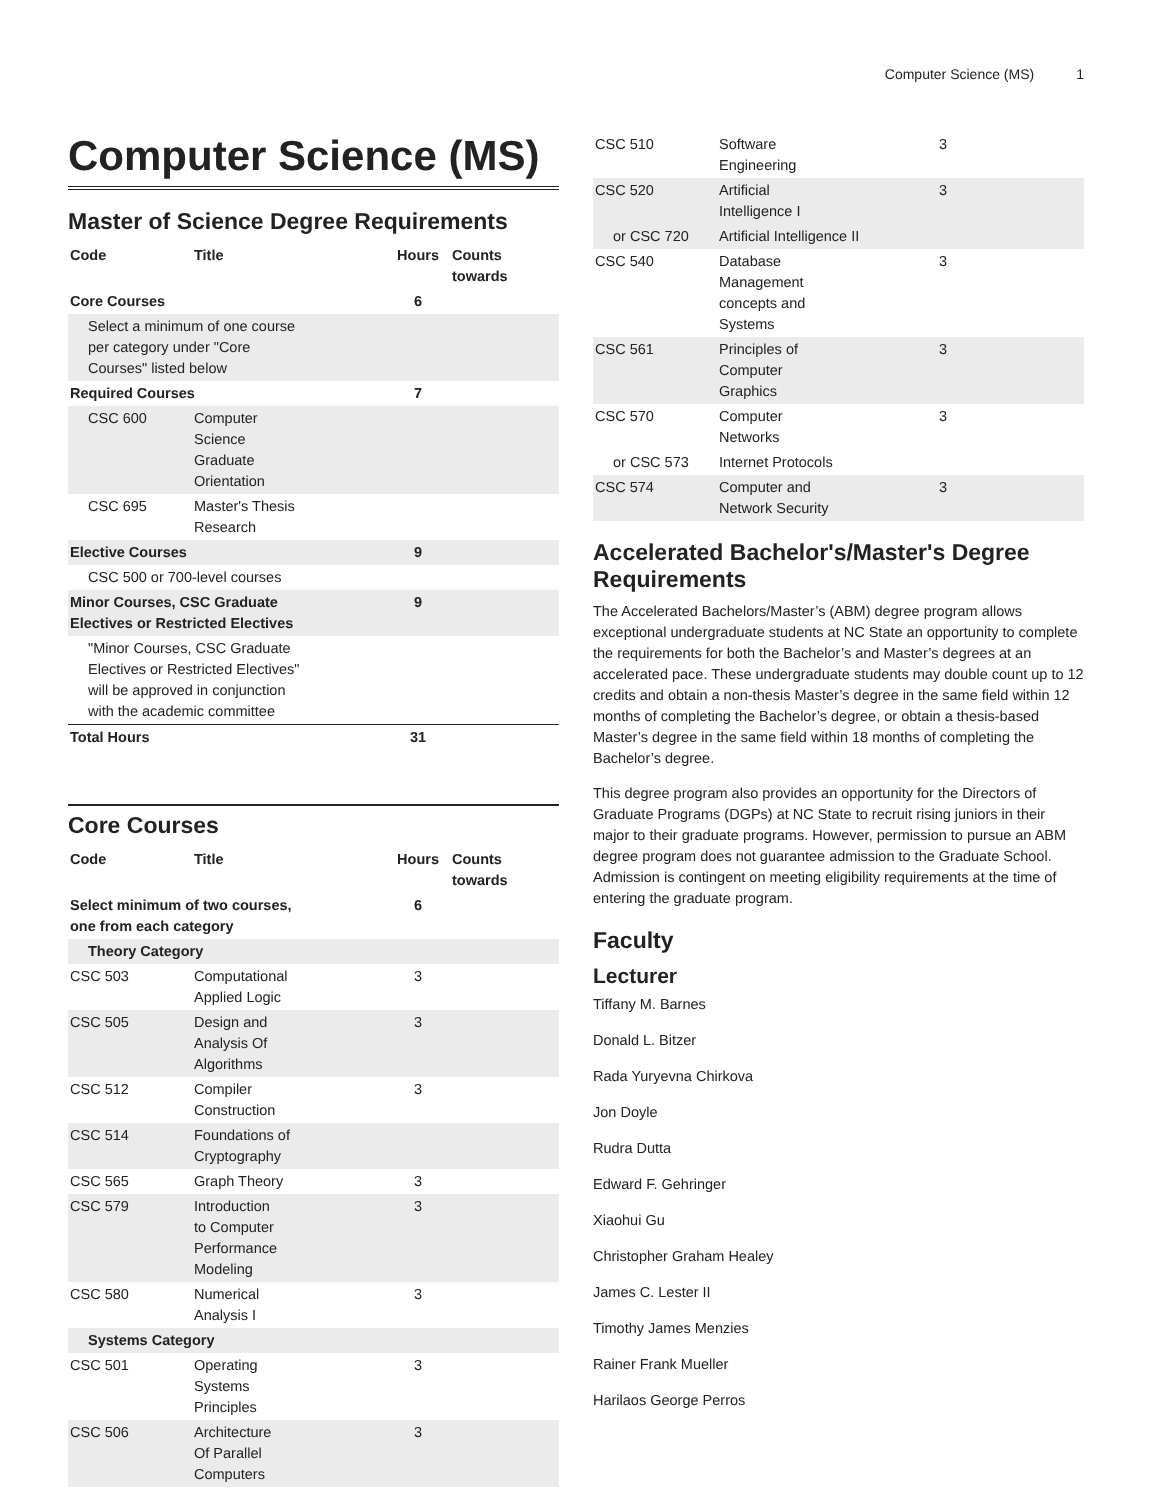Computer Science (MS) 1
Computer Science (MS)
Master of Science Degree Requirements
| Code | Title | Hours | Counts towards |
| --- | --- | --- | --- |
| Core Courses | | 6 | |
| Select a minimum of one course per category under "Core Courses" listed below | | | |
| Required Courses | | 7 | |
| CSC 600 | Computer Science Graduate Orientation | | |
| CSC 695 | Master's Thesis Research | | |
| Elective Courses | | 9 | |
| CSC 500 or 700-level courses | | | |
| Minor Courses, CSC Graduate Electives or Restricted Electives | | 9 | |
| "Minor Courses, CSC Graduate Electives or Restricted Electives" will be approved in conjunction with the academic committee | | | |
| Total Hours | | 31 | |
Core Courses
| Code | Title | Hours | Counts towards |
| --- | --- | --- | --- |
| Select minimum of two courses, one from each category | | 6 | |
| Theory Category | | | |
| CSC 503 | Computational Applied Logic | 3 | |
| CSC 505 | Design and Analysis Of Algorithms | 3 | |
| CSC 512 | Compiler Construction | 3 | |
| CSC 514 | Foundations of Cryptography | | |
| CSC 565 | Graph Theory | 3 | |
| CSC 579 | Introduction to Computer Performance Modeling | 3 | |
| CSC 580 | Numerical Analysis I | 3 | |
| Systems Category | | | |
| CSC 501 | Operating Systems Principles | 3 | |
| CSC 506 | Architecture Of Parallel Computers | 3 | |
| CSC 510 | Software Engineering | 3 | |
| CSC 520 | Artificial Intelligence I | 3 | |
| or CSC 720 | Artificial Intelligence II | | |
| CSC 540 | Database Management concepts and Systems | 3 | |
| CSC 561 | Principles of Computer Graphics | 3 | |
| CSC 570 | Computer Networks | 3 | |
| or CSC 573 | Internet Protocols | | |
| CSC 574 | Computer and Network Security | 3 | |
Accelerated Bachelor's/Master's Degree Requirements
The Accelerated Bachelors/Master’s (ABM) degree program allows exceptional undergraduate students at NC State an opportunity to complete the requirements for both the Bachelor’s and Master’s degrees at an accelerated pace. These undergraduate students may double count up to 12 credits and obtain a non-thesis Master’s degree in the same field within 12 months of completing the Bachelor’s degree, or obtain a thesis-based Master’s degree in the same field within 18 months of completing the Bachelor’s degree.
This degree program also provides an opportunity for the Directors of Graduate Programs (DGPs) at NC State to recruit rising juniors in their major to their graduate programs. However, permission to pursue an ABM degree program does not guarantee admission to the Graduate School. Admission is contingent on meeting eligibility requirements at the time of entering the graduate program.
Faculty
Lecturer
Tiffany M. Barnes
Donald L. Bitzer
Rada Yuryevna Chirkova
Jon Doyle
Rudra Dutta
Edward F. Gehringer
Xiaohui Gu
Christopher Graham Healey
James C. Lester II
Timothy James Menzies
Rainer Frank Mueller
Harilaos George Perros